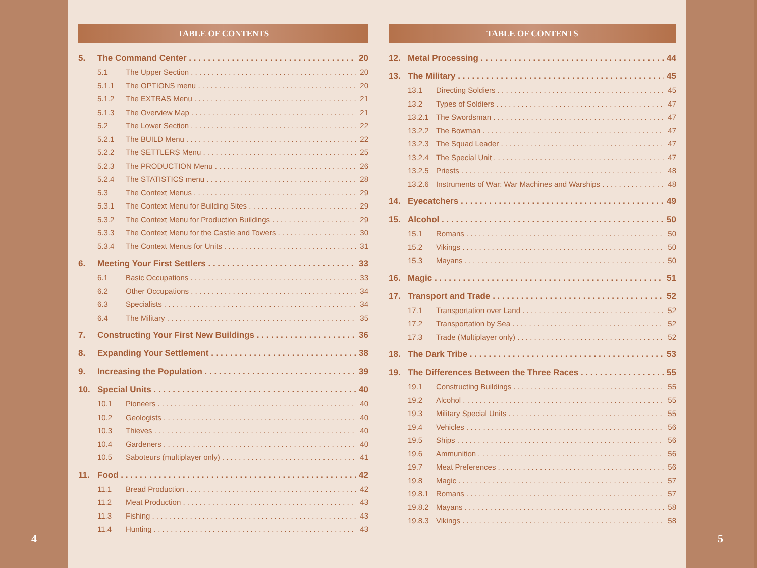4
TABLE OF CONTENTS
5. The Command Center 20
5.1 The Upper Section 20
5.1.1 The OPTIONS menu 20
5.1.2 The EXTRAS Menu 21
5.1.3 The Overview Map 21
5.2 The Lower Section 22
5.2.1 The BUILD Menu 22
5.2.2 The SETTLERS Menu 25
5.2.3 The PRODUCTION Menu 26
5.2.4 The STATISTICS menu 28
5.3 The Context Menus 29
5.3.1 The Context Menu for Building Sites 29
5.3.2 The Context Menu for Production Buildings 29
5.3.3 The Context Menu for the Castle and Towers 30
5.3.4 The Context Menus for Units 31
6. Meeting Your First Settlers 33
6.1 Basic Occupations 33
6.2 Other Occupations 34
6.3 Specialists 34
6.4 The Military 35
7. Constructing Your First New Buildings 36
8. Expanding Your Settlement 38
9. Increasing the Population 39
10. Special Units 40
10.1 Pioneers 40
10.2 Geologists 40
10.3 Thieves 40
10.4 Gardeners 40
10.5 Saboteurs (multiplayer only) 41
11. Food 42
11.1 Bread Production 42
11.2 Meat Production 43
11.3 Fishing 43
11.4 Hunting 43
TABLE OF CONTENTS
12. Metal Processing 44
13. The Military 45
13.1 Directing Soldiers 45
13.2 Types of Soldiers 47
13.2.1 The Swordsman 47
13.2.2 The Bowman 47
13.2.3 The Squad Leader 47
13.2.4 The Special Unit 47
13.2.5 Priests 48
13.2.6 Instruments of War: War Machines and Warships 48
14. Eyecatchers 49
15. Alcohol 50
15.1 Romans 50
15.2 Vikings 50
15.3 Mayans 50
16. Magic 51
17. Transport and Trade 52
17.1 Transportation over Land 52
17.2 Transportation by Sea 52
17.3 Trade (Multiplayer only) 52
18. The Dark Tribe 53
19. The Differences Between the Three Races 55
19.1 Constructing Buildings 55
19.2 Alcohol 55
19.3 Military Special Units 55
19.4 Vehicles 56
19.5 Ships 56
19.6 Ammunition 56
19.7 Meat Preferences 56
19.8 Magic 57
19.8.1 Romans 57
19.8.2 Mayans 58
19.8.3 Vikings 58
5